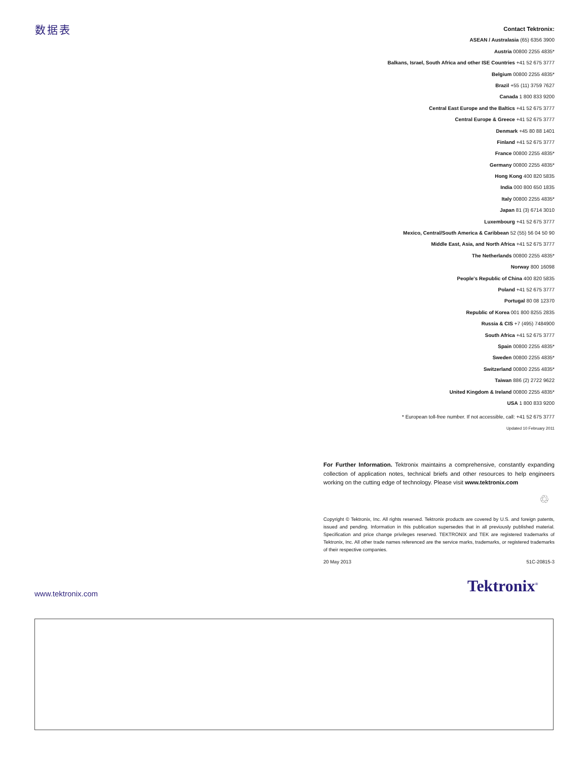数据表
Contact Tektronix:
ASEAN / Australasia (65) 6356 3900
Austria 00800 2255 4835*
Balkans, Israel, South Africa and other ISE Countries +41 52 675 3777
Belgium 00800 2255 4835*
Brazil +55 (11) 3759 7627
Canada 1 800 833 9200
Central East Europe and the Baltics +41 52 675 3777
Central Europe & Greece +41 52 675 3777
Denmark +45 80 88 1401
Finland +41 52 675 3777
France 00800 2255 4835*
Germany 00800 2255 4835*
Hong Kong 400 820 5835
India 000 800 650 1835
Italy 00800 2255 4835*
Japan 81 (3) 6714 3010
Luxembourg +41 52 675 3777
Mexico, Central/South America & Caribbean 52 (55) 56 04 50 90
Middle East, Asia, and North Africa +41 52 675 3777
The Netherlands 00800 2255 4835*
Norway 800 16098
People's Republic of China 400 820 5835
Poland +41 52 675 3777
Portugal 80 08 12370
Republic of Korea 001 800 8255 2835
Russia & CIS +7 (495) 7484900
South Africa +41 52 675 3777
Spain 00800 2255 4835*
Sweden 00800 2255 4835*
Switzerland 00800 2255 4835*
Taiwan 886 (2) 2722 9622
United Kingdom & Ireland 00800 2255 4835*
USA 1 800 833 9200
* European toll-free number. If not accessible, call: +41 52 675 3777
Updated 10 February 2011
For Further Information. Tektronix maintains a comprehensive, constantly expanding collection of application notes, technical briefs and other resources to help engineers working on the cutting edge of technology. Please visit www.tektronix.com
♲
Copyright © Tektronix, Inc. All rights reserved. Tektronix products are covered by U.S. and foreign patents, issued and pending. Information in this publication supersedes that in all previously published material. Specification and price change privileges reserved. TEKTRONIX and TEK are registered trademarks of Tektronix, Inc. All other trade names referenced are the service marks, trademarks, or registered trademarks of their respective companies.
20 May 2013 51C-20815-3
www.tektronix.com Tektronix<sup>®</sup>